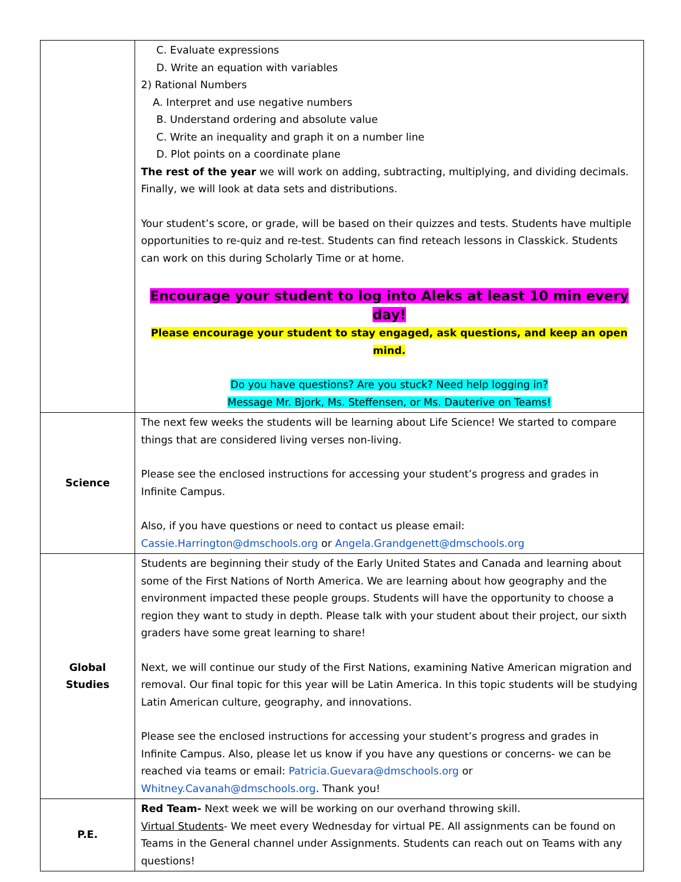| | C. Evaluate expressions D. Write an equation with variables 2) Rational Numbers A. Interpret and use negative numbers B. Understand ordering and absolute value C. Write an inequality and graph it on a number line D. Plot points on a coordinate plane The rest of the year we will work on adding, subtracting, multiplying, and dividing decimals. Finally, we will look at data sets and distributions. Your student’s score, or grade, will be based on their quizzes and tests. Students have multiple opportunities to re-quiz and re-test. Students can find reteach lessons in Classkick. Students can work on this during Scholarly Time or at home. Encourage your student to log into Aleks at least 10 min every day! Please encourage your student to stay engaged, ask questions, and keep an open mind. Do you have questions? Are you stuck? Need help logging in? Message Mr. Bjork, Ms. Steffensen, or Ms. Dauterive on Teams! |
| Science | The next few weeks the students will be learning about Life Science! We started to compare things that are considered living verses non-living. Please see the enclosed instructions for accessing your student’s progress and grades in Infinite Campus. Also, if you have questions or need to contact us please email: Cassie.Harrington@dmschools.org or Angela.Grandgenett@dmschools.org |
| Global Studies | Students are beginning their study of the Early United States and Canada and learning about some of the First Nations of North America. We are learning about how geography and the environment impacted these people groups. Students will have the opportunity to choose a region they want to study in depth. Please talk with your student about their project, our sixth graders have some great learning to share! Next, we will continue our study of the First Nations, examining Native American migration and removal. Our final topic for this year will be Latin America. In this topic students will be studying Latin American culture, geography, and innovations. Please see the enclosed instructions for accessing your student’s progress and grades in Infinite Campus. Also, please let us know if you have any questions or concerns- we can be reached via teams or email: Patricia.Guevara@dmschools.org or Whitney.Cavanah@dmschools.org . Thank you! |
| P.E. | Red Team- Next week we will be working on our overhand throwing skill. Virtual Students - We meet every Wednesday for virtual PE. All assignments can be found on Teams in the General channel under Assignments. Students can reach out on Teams with any questions! |